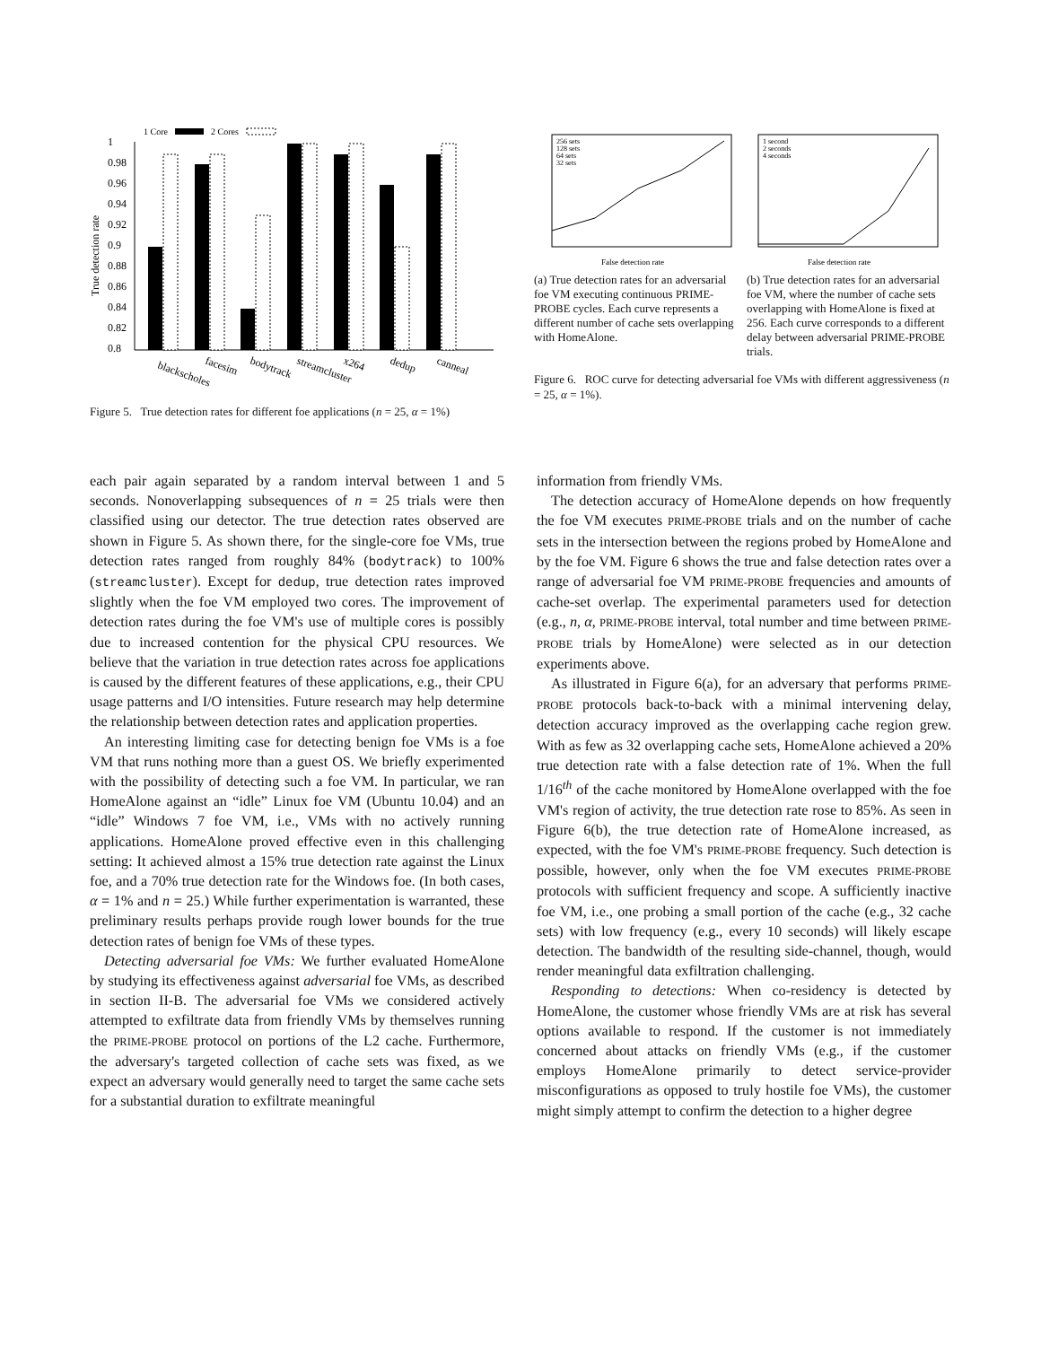1 Core
2 Cores
1
0.98
0.96
0.94
0.92
0.9
0.88
0.86
0.84
0.82
0.8
True detection rate
blackscholes
facesim
bodytrack
streamcluster
x264
dedup
canneal
Figure 5. True detection rates for different foe applications (n = 25, α = 1%)
256 sets
128 sets
64 sets
32 sets
1 second
2 seconds
4 seconds
False detection rate
False detection rate
(a) True detection rates for an adversarial foe VM executing continuous PRIME-PROBE cycles. Each curve represents a different number of cache sets overlapping with HomeAlone.
(b) True detection rates for an adversarial foe VM, where the number of cache sets overlapping with HomeAlone is fixed at 256. Each curve corresponds to a different delay between adversarial PRIME-PROBE trials.
Figure 6. ROC curve for detecting adversarial foe VMs with different aggressiveness (n = 25, α = 1%).
each pair again separated by a random interval between 1 and 5 seconds. Nonoverlapping subsequences of n = 25 trials were then classified using our detector. The true detection rates observed are shown in Figure 5. As shown there, for the single-core foe VMs, true detection rates ranged from roughly 84% (bodytrack) to 100% (streamcluster). Except for dedup, true detection rates improved slightly when the foe VM employed two cores. The improvement of detection rates during the foe VM's use of multiple cores is possibly due to increased contention for the physical CPU resources. We believe that the variation in true detection rates across foe applications is caused by the different features of these applications, e.g., their CPU usage patterns and I/O intensities. Future research may help determine the relationship between detection rates and application properties.
An interesting limiting case for detecting benign foe VMs is a foe VM that runs nothing more than a guest OS. We briefly experimented with the possibility of detecting such a foe VM. In particular, we ran HomeAlone against an “idle” Linux foe VM (Ubuntu 10.04) and an “idle” Windows 7 foe VM, i.e., VMs with no actively running applications. HomeAlone proved effective even in this challenging setting: It achieved almost a 15% true detection rate against the Linux foe, and a 70% true detection rate for the Windows foe. (In both cases, α = 1% and n = 25.) While further experimentation is warranted, these preliminary results perhaps provide rough lower bounds for the true detection rates of benign foe VMs of these types.
Detecting adversarial foe VMs: We further evaluated HomeAlone by studying its effectiveness against adversarial foe VMs, as described in section II-B. The adversarial foe VMs we considered actively attempted to exfiltrate data from friendly VMs by themselves running the PRIME-PROBE protocol on portions of the L2 cache. Furthermore, the adversary's targeted collection of cache sets was fixed, as we expect an adversary would generally need to target the same cache sets for a substantial duration to exfiltrate meaningful
information from friendly VMs.
The detection accuracy of HomeAlone depends on how frequently the foe VM executes PRIME-PROBE trials and on the number of cache sets in the intersection between the regions probed by HomeAlone and by the foe VM. Figure 6 shows the true and false detection rates over a range of adversarial foe VM PRIME-PROBE frequencies and amounts of cache-set overlap. The experimental parameters used for detection (e.g., n, α, PRIME-PROBE interval, total number and time between PRIME-PROBE trials by HomeAlone) were selected as in our detection experiments above.
As illustrated in Figure 6(a), for an adversary that performs PRIME-PROBE protocols back-to-back with a minimal intervening delay, detection accuracy improved as the overlapping cache region grew. With as few as 32 overlapping cache sets, HomeAlone achieved a 20% true detection rate with a false detection rate of 1%. When the full 1/16<sup>th</sup> of the cache monitored by HomeAlone overlapped with the foe VM's region of activity, the true detection rate rose to 85%. As seen in Figure 6(b), the true detection rate of HomeAlone increased, as expected, with the foe VM's PRIME-PROBE frequency. Such detection is possible, however, only when the foe VM executes PRIME-PROBE protocols with sufficient frequency and scope. A sufficiently inactive foe VM, i.e., one probing a small portion of the cache (e.g., 32 cache sets) with low frequency (e.g., every 10 seconds) will likely escape detection. The bandwidth of the resulting side-channel, though, would render meaningful data exfiltration challenging.
Responding to detections: When co-residency is detected by HomeAlone, the customer whose friendly VMs are at risk has several options available to respond. If the customer is not immediately concerned about attacks on friendly VMs (e.g., if the customer employs HomeAlone primarily to detect service-provider misconfigurations as opposed to truly hostile foe VMs), the customer might simply attempt to confirm the detection to a higher degree